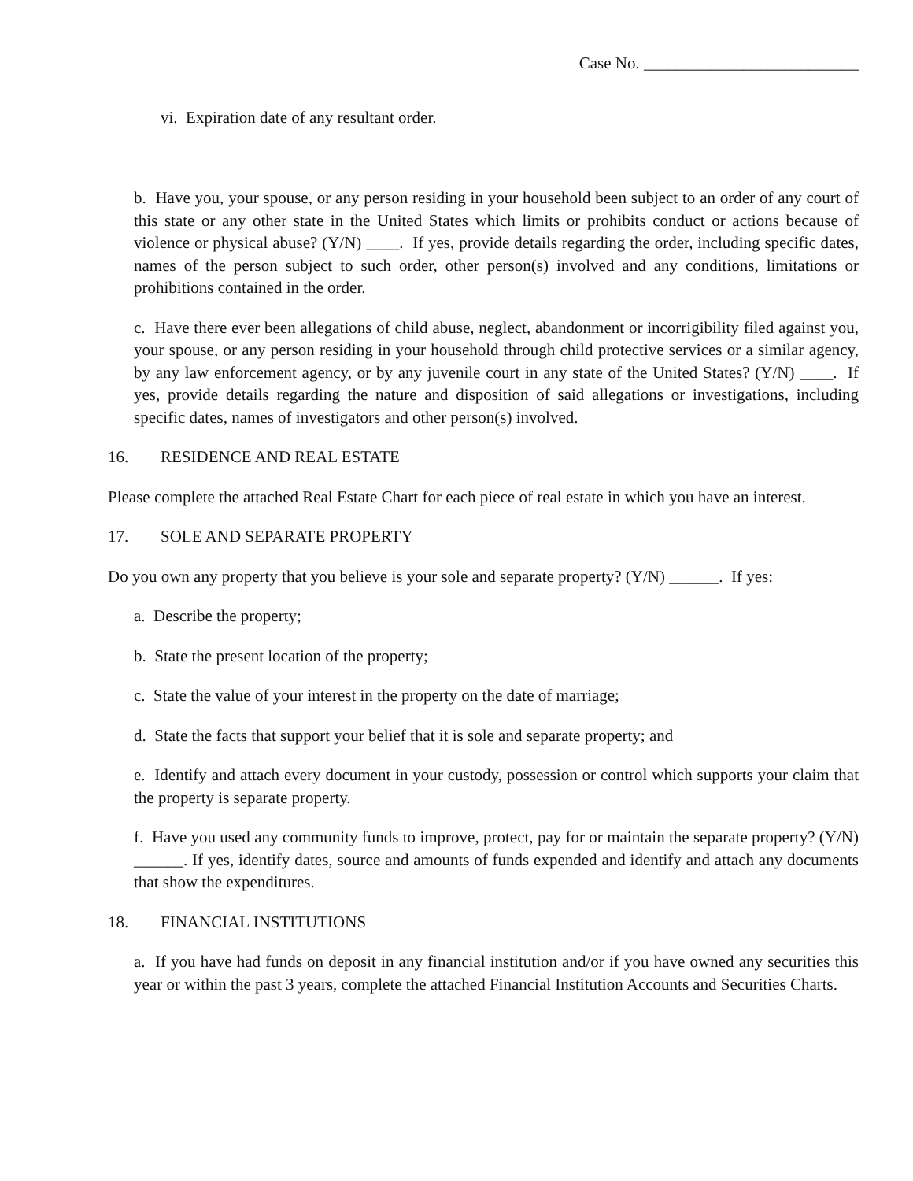Case No. __________________________
vi. Expiration date of any resultant order.
b. Have you, your spouse, or any person residing in your household been subject to an order of any court of this state or any other state in the United States which limits or prohibits conduct or actions because of violence or physical abuse? (Y/N) ____. If yes, provide details regarding the order, including specific dates, names of the person subject to such order, other person(s) involved and any conditions, limitations or prohibitions contained in the order.
c. Have there ever been allegations of child abuse, neglect, abandonment or incorrigibility filed against you, your spouse, or any person residing in your household through child protective services or a similar agency, by any law enforcement agency, or by any juvenile court in any state of the United States? (Y/N) ____. If yes, provide details regarding the nature and disposition of said allegations or investigations, including specific dates, names of investigators and other person(s) involved.
16. RESIDENCE AND REAL ESTATE
Please complete the attached Real Estate Chart for each piece of real estate in which you have an interest.
17. SOLE AND SEPARATE PROPERTY
Do you own any property that you believe is your sole and separate property? (Y/N) ______. If yes:
a. Describe the property;
b. State the present location of the property;
c. State the value of your interest in the property on the date of marriage;
d. State the facts that support your belief that it is sole and separate property; and
e. Identify and attach every document in your custody, possession or control which supports your claim that the property is separate property.
f. Have you used any community funds to improve, protect, pay for or maintain the separate property? (Y/N) ______. If yes, identify dates, source and amounts of funds expended and identify and attach any documents that show the expenditures.
18. FINANCIAL INSTITUTIONS
a. If you have had funds on deposit in any financial institution and/or if you have owned any securities this year or within the past 3 years, complete the attached Financial Institution Accounts and Securities Charts.